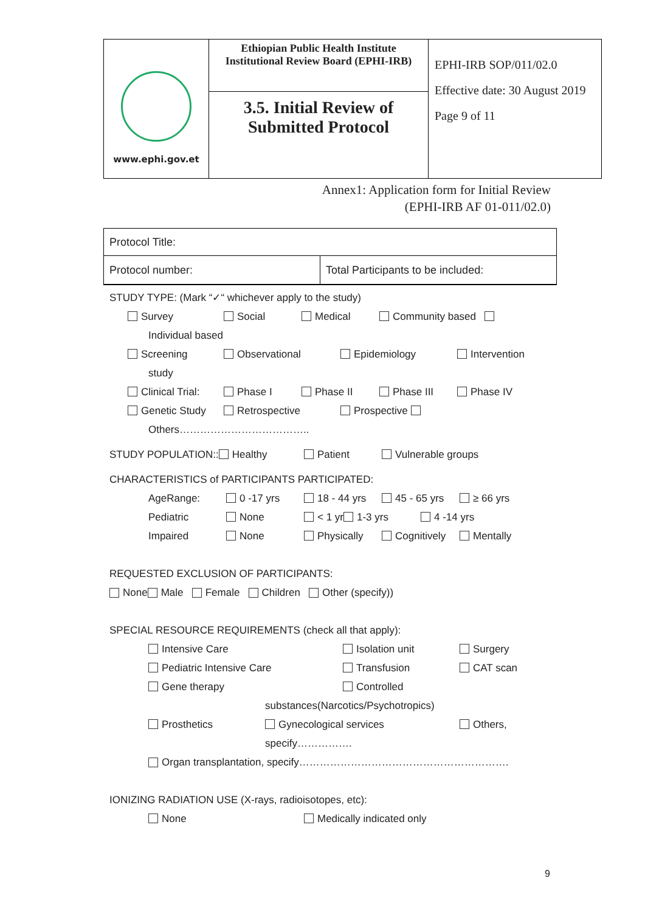| www.ephi.gov.et | Ethiopian Public Health Institute Institutional Review Board (EPHI-IRB) | EPHI-IRB SOP/011/02.0 Effective date: 30 August 2019 Page 9 of 11 |
| | 3.5. Initial Review of Submitted Protocol | |
Annex1: Application form for Initial Review
(EPHI-IRB AF 01-011/02.0)
| Protocol Title: | |
| Protocol number: | Total Participants to be included: |
STUDY TYPE: (Mark “✓“ whichever apply to the study)
Survey Social Medical Community based
Individual based
Screening Observational Epidemiology Intervention
study
Clinical Trial: Phase I Phase II Phase III Phase IV
Genetic Study Retrospective Prospective
Others………………………………..
STUDY POPULATION:: Healthy Patient Vulnerable groups
CHARACTERISTICS of PARTICIPANTS PARTICIPATED:
AgeRange: 0 -17 yrs 18 - 44 yrs 45 - 65 yrs ≥ 66 yrs
Pediatric None < 1 yr 1-3 yrs 4 -14 yrs
Impaired None Physically Cognitively Mentally
REQUESTED EXCLUSION OF PARTICIPANTS:
None Male Female Children Other (specify))
SPECIAL RESOURCE REQUIREMENTS (check all that apply):
Intensive Care Isolation unit Surgery
Pediatric Intensive Care Transfusion CAT scan
Gene therapy Controlled
substances(Narcotics/Psychotropics)
Prosthetics Gynecological services Others,
specify…………….
Organ transplantation, specify…………………………………………………….
IONIZING RADIATION USE (X-rays, radioisotopes, etc):
None Medically indicated only
9